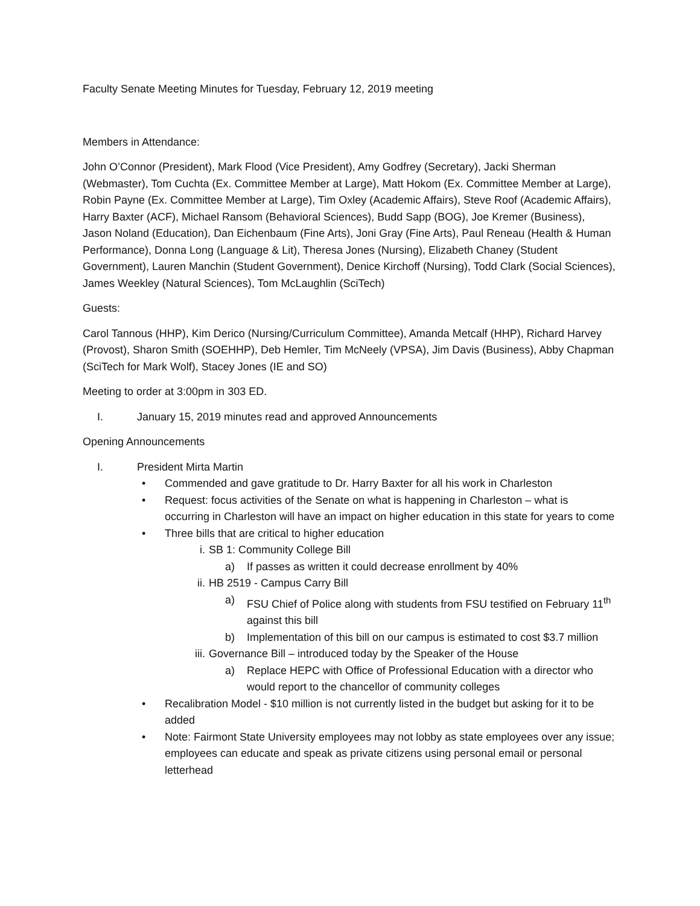Faculty Senate Meeting Minutes for Tuesday, February 12, 2019 meeting
Members in Attendance:
John O’Connor (President), Mark Flood (Vice President), Amy Godfrey (Secretary), Jacki Sherman (Webmaster), Tom Cuchta (Ex. Committee Member at Large), Matt Hokom (Ex. Committee Member at Large), Robin Payne (Ex. Committee Member at Large), Tim Oxley (Academic Affairs), Steve Roof (Academic Affairs), Harry Baxter (ACF), Michael Ransom (Behavioral Sciences), Budd Sapp (BOG), Joe Kremer (Business), Jason Noland (Education), Dan Eichenbaum (Fine Arts), Joni Gray (Fine Arts), Paul Reneau (Health & Human Performance), Donna Long (Language & Lit), Theresa Jones (Nursing), Elizabeth Chaney (Student Government), Lauren Manchin (Student Government), Denice Kirchoff (Nursing), Todd Clark (Social Sciences), James Weekley (Natural Sciences), Tom McLaughlin (SciTech)
Guests:
Carol Tannous (HHP), Kim Derico (Nursing/Curriculum Committee), Amanda Metcalf (HHP), Richard Harvey (Provost), Sharon Smith (SOEHHP), Deb Hemler, Tim McNeely (VPSA), Jim Davis (Business), Abby Chapman (SciTech for Mark Wolf), Stacey Jones (IE and SO)
Meeting to order at 3:00pm in 303 ED.
I. January 15, 2019 minutes read and approved Announcements
Opening Announcements
I. President Mirta Martin
• Commended and gave gratitude to Dr. Harry Baxter for all his work in Charleston
• Request: focus activities of the Senate on what is happening in Charleston – what is occurring in Charleston will have an impact on higher education in this state for years to come
• Three bills that are critical to higher education
i. SB 1: Community College Bill
a) If passes as written it could decrease enrollment by 40%
ii. HB 2519 - Campus Carry Bill
a) FSU Chief of Police along with students from FSU testified on February 11<sup>th</sup> against this bill
b) Implementation of this bill on our campus is estimated to cost $3.7 million
iii. Governance Bill – introduced today by the Speaker of the House
a) Replace HEPC with Office of Professional Education with a director who would report to the chancellor of community colleges
• Recalibration Model - $10 million is not currently listed in the budget but asking for it to be added
• Note: Fairmont State University employees may not lobby as state employees over any issue; employees can educate and speak as private citizens using personal email or personal letterhead